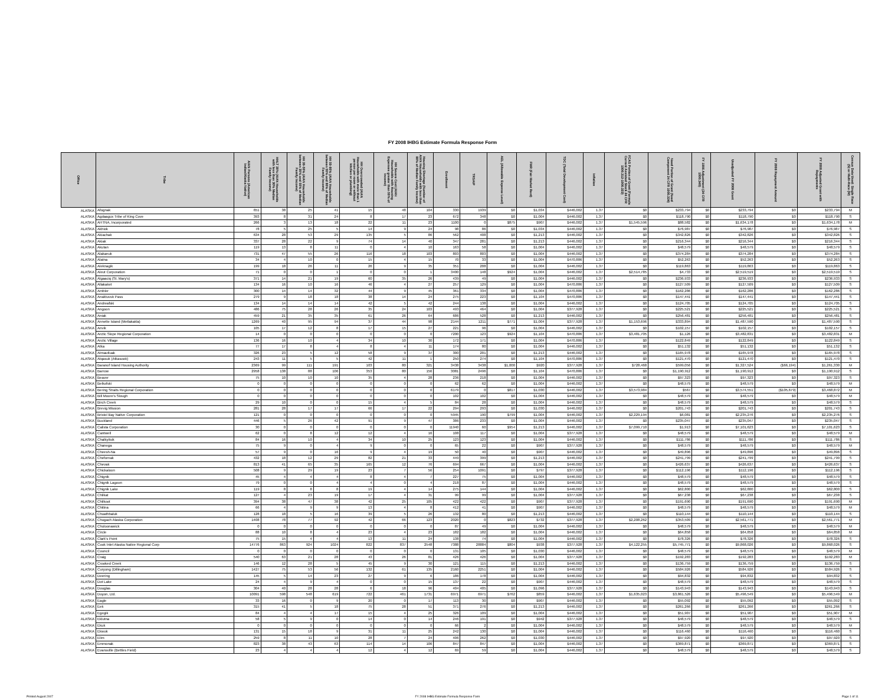FY 2008 IHBG Estimate Formula Response Form
| Office | Tribe | AIAN Persons (American Indian/Alaska Native) | HHLT 30% (AIAN Households with less than 30% Median Family Income) | HH 30-50% (AIAN Households between 30% and 50% of Median Family Income) | HH 50-80% (AIAN Households between 50% and 80% of Median Family Income) | HH Overcrowded (AIAN Households with more than 1 person per room or without kitchen or plumbing) | HH Severe Cost (AIAN Households with Housing Expenses greater than 50% of Income) | Housing Shortage (Number of AIAN Households with less than 80% of Median Family Income) | Enrollment | TRSAIP | AEL (Allowable Expense Level) | FMR (Fair Market Rent) | TDC (Total Development Cost) | Inflation | FCAS Portion of Grant (Formula Current Assisted Stock 24 CFR 1000.312-1000.322) | Need Portion of Grant (Need Component 24 CFR 1000.324) | FY 1996 Adjustment (24 CFR 1000.340) | Unadjusted FY 2008 Grant | FY 2008 Repayment Amount | FY 2008 Adjusted Grant with Repayments | Census Data Used: Single Race (S) or Multi-Race (M) |
| --- | --- | --- | --- | --- | --- | --- | --- | --- | --- | --- | --- | --- | --- | --- | --- | --- | --- | --- | --- | --- | --- |
| ALASKA | Afognak | 651 | 38 | 25 | 41 | 15 | 48 | 104 | 330 | 1939 | $0 | $1,034 | $446,002 | 1.37 | $0 | $233,794 | $0 | $233,794 | $0 | $233,794 | M |
| ALASKA | Agdaagux Tribe of King Cove | 393 | 8 | 31 | 24 | 8 | 17 | 23 | 672 | 348 | $0 | $1,004 | $446,002 | 1.37 | $0 | $118,790 | $0 | $118,790 | $0 | $118,790 | S |
| ALASKA | AHTNA, Incorporated | 266 | 3 | 13 | 18 | 22 | 11 | 23 | 1100 | 0 | $875 | $907 | $446,002 | 1.37 | $1,545,596 | $88,582 | $0 | $1,634,178 | $0 | $1,634,178 | M |
| ALASKA | Akhiok | 78 | 5 | 25 | 5 | 14 | 9 | 24 | 98 | 86 | $0 | $1,034 | $446,002 | 1.37 | $0 | $76,987 | $0 | $76,987 | $0 | $76,987 | S |
| ALASKA | Akiachak | 634 | 28 | 53 | 29 | 135 | 5 | 86 | 562 | 408 | $0 | $1,213 | $446,002 | 1.37 | $0 | $342,826 | $0 | $342,826 | $0 | $342,826 | S |
| ALASKA | Akiak | 337 | 28 | 22 | 9 | 74 | 14 | 40 | 347 | 281 | $0 | $1,213 | $446,002 | 1.37 | $0 | $216,344 | $0 | $216,344 | $0 | $216,344 | S |
| ALASKA | Akutan | 119 | 13 | 8 | 11 | 0 | 4 | 10 | 163 | 58 | $0 | $1,004 | $446,002 | 1.37 | $0 | $48,579 | $0 | $48,579 | $0 | $48,579 | S |
| ALASKA | Alakanuk | 731 | 47 | 55 | 26 | 116 | 18 | 103 | 803 | 803 | $0 | $1,004 | $446,002 | 1.37 | $0 | $374,284 | $0 | $374,284 | $0 | $374,284 | S |
| ALASKA | Alatna | 34 | 4 | 10 | 0 | 15 | 4 | 15 | 70 | 33 | $0 | $1,004 | $470,886 | 1.37 | $0 | $52,263 | $0 | $52,263 | $0 | $52,263 | S |
| ALASKA | Aleknagik | 199 | 18 | 26 | 11 | 26 | 9 | 35 | 351 | 208 | $0 | $1,004 | $446,002 | 1.37 | $0 | $119,863 | $0 | $119,863 | $0 | $119,863 | S |
| ALASKA | Aleut Corporation | 71 | 0 | 0 | 1 | 0 | 0 | 1 | 3400 | 148 | $924 | $1,004 | $446,002 | 1.37 | $2,514,785 | $4,733 | $0 | $2,519,519 | $0 | $2,519,519 | S |
| ALASKA | Algaaciq (St. Mary's) | 371 | 14 | 21 | 19 | 60 | 35 | 26 | 439 | 49 | $0 | $1,004 | $446,002 | 1.37 | $0 | $236,933 | $0 | $236,933 | $0 | $236,933 | S |
| ALASKA | Allakaket | 134 | 16 | 10 | 16 | 46 | 4 | 27 | 257 | 129 | $0 | $1,004 | $470,886 | 1.37 | $0 | $127,509 | $0 | $127,509 | $0 | $127,509 | S |
| ALASKA | Ambler | 300 | 14 | 14 | 32 | 44 | 9 | 45 | 361 | 334 | $0 | $1,004 | $470,886 | 1.37 | $0 | $162,286 | $0 | $162,286 | $0 | $162,286 | S |
| ALASKA | Anaktuvuk Pass | 279 | 9 | 18 | 18 | 38 | 14 | 24 | 275 | 223 | $0 | $1,104 | $470,886 | 1.37 | $0 | $147,441 | $0 | $147,441 | $0 | $147,441 | S |
| ALASKA | Andreafski | 134 | 14 | 14 | 14 | 42 | 5 | 42 | 244 | 138 | $0 | $1,004 | $446,002 | 1.37 | $0 | $124,705 | $0 | $124,705 | $0 | $124,705 | S |
| ALASKA | Angoon | 486 | 75 | 28 | 26 | 35 | 24 | 103 | 493 | 464 | $0 | $1,004 | $377,928 | 1.37 | $0 | $225,521 | $0 | $225,521 | $0 | $225,521 | S |
| ALASKA | Aniak | 459 | 21 | 35 | 35 | 61 | 26 | 64 | 686 | 528 | $0 | $1,213 | $446,002 | 1.37 | $0 | $256,481 | $0 | $256,481 | $0 | $256,481 | S |
| ALASKA | Annette Island (Metlakakla) | 1269 | 40 | 95 | 94 | 37 | 44 | 98 | 2144 | 1211 | $771 | $1,004 | $377,928 | 1.37 | $1,153,696 | $333,894 | $0 | $1,487,590 | $0 | $1,487,590 | S |
| ALASKA | Anvik | 105 | 17 | 12 | 8 | 17 | 15 | 27 | 221 | 96 | $0 | $1,004 | $446,002 | 1.37 | $0 | $102,157 | $0 | $102,157 | $0 | $102,157 | S |
| ALASKA | Arctic Slope Regional Corporation | 14 | 0 | 0 | 0 | 0 | 0 | 0 | 7200 | 123 | $924 | $1,104 | $470,886 | 1.37 | $3,481,705 | $1,126 | $0 | $3,482,831 | $0 | $3,482,831 | M |
| ALASKA | Arctic Village | 136 | 16 | 10 | 4 | 34 | 10 | 30 | 172 | 171 | $0 | $1,004 | $470,886 | 1.37 | $0 | $122,849 | $0 | $122,849 | $0 | $122,849 | S |
| ALASKA | Atka | 77 | 17 | 8 | 4 | 8 | 4 | 11 | 174 | 80 | $0 | $1,004 | $446,002 | 1.37 | $0 | $51,132 | $0 | $51,132 | $0 | $51,132 | S |
| ALASKA | Atmautluak | 326 | 23 | 5 | 12 | 58 | 9 | 37 | 300 | 201 | $0 | $1,213 | $446,002 | 1.37 | $0 | $165,978 | $0 | $165,978 | $0 | $165,978 | S |
| ALASKA | Atqasuk (Atkasook) | 243 | 11 | 5 | 5 | 42 | 11 | 1 | 250 | 274 | $0 | $1,104 | $470,886 | 1.37 | $0 | $121,470 | $0 | $121,470 | $0 | $121,470 | S |
| ALASKA | Baranof Island Housing Authority | 2369 | 99 | 111 | 191 | 103 | 80 | 321 | 3438 | 3438 | $1,000 | $920 | $377,928 | 1.37 | $728,468 | $599,056 | $0 | $1,327,524 | ($66,194) | $1,261,330 | M |
| ALASKA | Barrow | 2958 | 138 | 88 | 106 | 353 | 80 | 156 | 3081 | 2496 | $0 | $1,104 | $470,886 | 1.37 | $0 | $1,190,912 | $0 | $1,190,912 | $0 | $1,190,912 | S |
| ALASKA | Beaver | 75 | 10 | 10 | 10 | 35 | 4 | 28 | 236 | 218 | $0 | $1,004 | $446,002 | 1.37 | $0 | $97,323 | $0 | $97,323 | $0 | $97,323 | S |
| ALASKA | Belkofski | 0 | 0 | 0 | 0 | 0 | 0 | 0 | 62 | 62 | $0 | $1,004 | $446,002 | 1.37 | $0 | $48,579 | $0 | $48,579 | $0 | $48,579 | M |
| ALASKA | Bering Straits Regional Corporation | 0 | 0 | 0 | 0 | 0 | 0 | 0 | 6179 | 0 | $817 | $1,030 | $446,002 | 1.37 | $3,573,984 | $567 | $0 | $3,574,551 | ($105,679) | $3,468,872 | M |
| ALASKA | Bill Moore's Slough | 0 | 0 | 0 | 0 | 0 | 0 | 0 | 102 | 102 | $0 | $1,004 | $446,002 | 1.37 | $0 | $48,579 | $0 | $48,579 | $0 | $48,579 | M |
| ALASKA | Birch Creek | 29 | 10 | 0 | 0 | 15 | 4 | 5 | 84 | 28 | $0 | $1,004 | $446,002 | 1.37 | $0 | $48,579 | $0 | $48,579 | $0 | $48,579 | S |
| ALASKA | Brevig Mission | 281 | 28 | 17 | 17 | 66 | 17 | 22 | 294 | 293 | $0 | $1,030 | $446,002 | 1.37 | $0 | $201,743 | $0 | $201,743 | $0 | $201,743 | S |
| ALASKA | Bristol Bay Native Corporation | 121 | 0 | 0 | 0 | 0 | 0 | 0 | 5945 | 190 | $799 | $1,004 | $446,002 | 1.37 | $2,229,194 | $6,081 | $0 | $2,235,276 | $0 | $2,235,276 | S |
| ALASKA | Buckland | 446 | 5 | 26 | 42 | 91 | 9 | 47 | 386 | 233 | $0 | $1,004 | $446,002 | 1.37 | $0 | $235,047 | $0 | $235,047 | $0 | $235,047 | S |
| ALASKA | Calista Corporation | 30 | 0 | 0 | 0 | 0 | 0 | 0 | 11940 | 60 | $954 | $1,213 | $446,002 | 1.37 | $7,099,710 | $1,913 | $0 | $7,101,623 | $0 | $7,101,623 | S |
| ALASKA | Cantwell | 62 | 0 | 8 | 12 | 12 | 4 | 16 | 108 | 117 | $0 | $1,004 | $377,928 | 1.37 | $0 | $48,579 | $0 | $48,579 | $0 | $48,579 | M |
| ALASKA | Chalkyitsik | 84 | 16 | 10 | 4 | 34 | 10 | 25 | 123 | 123 | $0 | $1,004 | $446,002 | 1.37 | $0 | $111,786 | $0 | $111,786 | $0 | $111,786 | S |
| ALASKA | Chanega | 75 | 9 | 0 | 4 | 9 | 0 | 0 | 65 | 22 | $0 | $907 | $377,928 | 1.37 | $0 | $48,579 | $0 | $48,579 | $0 | $48,579 | M |
| ALASKA | Cheesh-Na | 57 | 9 | 0 | 16 | 9 | 4 | 19 | 50 | 40 | $0 | $907 | $446,002 | 1.37 | $0 | $49,896 | $0 | $49,896 | $0 | $49,896 | S |
| ALASKA | Chefornak | 432 | 18 | 12 | 29 | 82 | 21 | 33 | 449 | 399 | $0 | $1,213 | $446,002 | 1.37 | $0 | $241,799 | $0 | $241,799 | $0 | $241,799 | S |
| ALASKA | Chevak | 813 | 41 | 65 | 35 | 165 | 12 | 76 | 694 | 667 | $0 | $1,004 | $446,002 | 1.37 | $0 | $426,637 | $0 | $426,637 | $0 | $426,637 | S |
| ALASKA | Chickaloon | 508 | 9 | 29 | 19 | 23 | 7 | 56 | 254 | 1091 | $0 | $797 | $377,928 | 1.37 | $0 | $112,196 | $0 | $112,196 | $0 | $112,196 | S |
| ALASKA | Chignik | 45 | 4 | 4 | 4 | 8 | 4 | 7 | 227 | 75 | $0 | $1,004 | $446,002 | 1.37 | $0 | $48,579 | $0 | $48,579 | $0 | $48,579 | S |
| ALASKA | Chignik Lagoon | 79 | 0 | 0 | 4 | 4 | 0 | 4 | 218 | 87 | $0 | $1,004 | $446,002 | 1.37 | $0 | $48,579 | $0 | $48,579 | $0 | $48,579 | S |
| ALASKA | Chignik Lake | 119 | 8 | 8 | 8 | 19 | 4 | 14 | 275 | 144 | $0 | $1,004 | $446,002 | 1.37 | $0 | $62,800 | $0 | $62,800 | $0 | $62,800 | S |
| ALASKA | Chilkat | 127 | 4 | 23 | 19 | 17 | 4 | 31 | 99 | 99 | $0 | $1,004 | $377,928 | 1.37 | $0 | $67,238 | $0 | $67,238 | $0 | $67,238 | S |
| ALASKA | Chilkoot | 394 | 38 | 47 | 38 | 42 | 25 | 105 | 422 | 422 | $0 | $907 | $377,928 | 1.37 | $0 | $191,690 | $0 | $191,690 | $0 | $191,690 | M |
| ALASKA | Chitina | 66 | 4 | 9 | 9 | 13 | 4 | 8 | 412 | 41 | $0 | $907 | $446,002 | 1.37 | $0 | $48,579 | $0 | $48,579 | $0 | $48,579 | M |
| ALASKA | Chuathbaluk | 128 | 18 | 5 | 16 | 39 | 5 | 26 | 132 | 80 | $0 | $1,213 | $446,002 | 1.37 | $0 | $110,144 | $0 | $110,144 | $0 | $110,144 | S |
| ALASKA | Chugach Alaska Corporation | 1408 | 78 | 77 | 92 | 42 | 66 | 123 | 2020 | 0 | $823 | $732 | $377,928 | 1.37 | $2,208,262 | $353,509 | $0 | $2,561,771 | $0 | $2,561,771 | M |
| ALASKA | Chuloonawick | 0 | 0 | 0 | 0 | 0 | 0 | 0 | 87 | 49 | $0 | $1,004 | $446,002 | 1.37 | $0 | $48,579 | $0 | $48,579 | $0 | $48,579 | M |
| ALASKA | Circle | 88 | 10 | 8 | 4 | 23 | 4 | 23 | 182 | 182 | $0 | $1,004 | $446,002 | 1.37 | $0 | $64,858 | $0 | $64,858 | $0 | $64,858 | M |
| ALASKA | Clark's Point | 75 | 15 | 4 | 4 | 13 | 11 | 24 | 138 | 74 | $0 | $1,004 | $446,002 | 1.37 | $0 | $78,326 | $0 | $78,326 | $0 | $78,326 | S |
| ALASKA | Cook Inlet Alaska Native Regional Corp | 14776 | 863 | 924 | 1024 | 822 | 837 | 2548 | 7388 | 28884 | $804 | $938 | $377,928 | 1.37 | $4,122,255 | $5,745,771 | $0 | $9,868,026 | $0 | $9,868,026 | S |
| ALASKA | Council | 0 | 0 | 0 | 0 | 0 | 0 | 0 | 131 | 105 | $0 | $1,030 | $446,002 | 1.37 | $0 | $48,579 | $0 | $48,579 | $0 | $48,579 | M |
| ALASKA | Craig | 540 | 63 | 21 | 28 | 43 | 26 | 81 | 426 | 426 | $0 | $1,004 | $377,928 | 1.37 | $0 | $192,283 | $0 | $192,283 | $0 | $192,283 | M |
| ALASKA | Crooked Creek | 146 | 12 | 28 | 5 | 45 | 9 | 30 | 121 | 115 | $0 | $1,213 | $446,002 | 1.37 | $0 | $136,759 | $0 | $136,759 | $0 | $136,759 | S |
| ALASKA | Curyung (Dillingham) | 1427 | 75 | 53 | 56 | 132 | 61 | 135 | 2160 | 2251 | $0 | $1,004 | $446,002 | 1.37 | $0 | $584,926 | $0 | $584,926 | $0 | $584,926 | S |
| ALASKA | Deering | 145 | 5 | 14 | 23 | 27 | 9 | 6 | 186 | 178 | $0 | $1,004 | $446,002 | 1.37 | $0 | $94,832 | $0 | $94,832 | $0 | $94,832 | S |
| ALASKA | Dot Lake | 24 | 4 | 9 | 4 | 0 | 0 | 15 | 137 | 22 | $0 | $907 | $446,002 | 1.37 | $0 | $48,579 | $0 | $48,579 | $0 | $48,579 | S |
| ALASKA | Douglas | 304 | 40 | 28 | 28 | 6 | 18 | 96 | 404 | 405 | $0 | $1,096 | $377,928 | 1.37 | $0 | $143,943 | $0 | $143,943 | $0 | $143,943 | S |
| ALASKA | Doyon, Ltd. | 10091 | 598 | 548 | 619 | 722 | 461 | 1731 | 6971 | 6971 | $762 | $859 | $446,002 | 1.37 | $1,635,023 | $3,861,526 | $0 | $5,496,549 | $0 | $5,496,549 | M |
| ALASKA | Eagle | 33 | 16 | 0 | 9 | 20 | 0 | 17 | 113 | 30 | $0 | $907 | $446,002 | 1.37 | $0 | $55,092 | $0 | $55,092 | $0 | $55,092 | S |
| ALASKA | Eek | 315 | 41 | 5 | 18 | 75 | 28 | 51 | 371 | 276 | $0 | $1,213 | $446,002 | 1.37 | $0 | $261,266 | $0 | $261,266 | $0 | $261,266 | S |
| ALASKA | Egegik | 84 | 4 | 4 | 17 | 15 | 4 | 25 | 326 | 109 | $0 | $1,004 | $446,002 | 1.37 | $0 | $51,907 | $0 | $51,907 | $0 | $51,907 | M |
| ALASKA | Eklutna | 58 | 5 | 9 | 0 | 14 | 0 | 14 | 246 | 191 | $0 | $942 | $377,928 | 1.37 | $0 | $48,579 | $0 | $48,579 | $0 | $48,579 | S |
| ALASKA | Ekuk | 0 | 0 | 0 | 0 | 0 | 0 | 0 | 66 | 2 | $0 | $1,004 | $446,002 | 1.37 | $0 | $48,579 | $0 | $48,579 | $0 | $48,579 | M |
| ALASKA | Ekwok | 131 | 15 | 18 | 9 | 31 | 11 | 25 | 242 | 130 | $0 | $1,004 | $446,002 | 1.37 | $0 | $116,460 | $0 | $116,460 | $0 | $116,460 | S |
| ALASKA | Elim | 259 | 8 | 11 | 10 | 28 | 7 | 24 | 406 | 262 | $0 | $1,030 | $446,002 | 1.37 | $0 | $97,920 | $0 | $97,920 | $0 | $97,920 | S |
| ALASKA | Emmonak | 823 | 38 | 43 | 63 | 114 | 14 | 106 | 847 | 847 | $0 | $1,004 | $446,002 | 1.37 | $0 | $369,871 | $0 | $369,871 | $0 | $369,871 | S |
| ALASKA | Evansville (Bettles Field) | 23 | 4 | 4 | 4 | 12 | 4 | 12 | 69 | 59 | $0 | $1,004 | $446,002 | 1.37 | $0 | $48,579 | $0 | $48,579 | $0 | $48,579 | S |
Printed August 2007 FY 2008 IHBG Estimate Formula Response Form Page 1 of 11